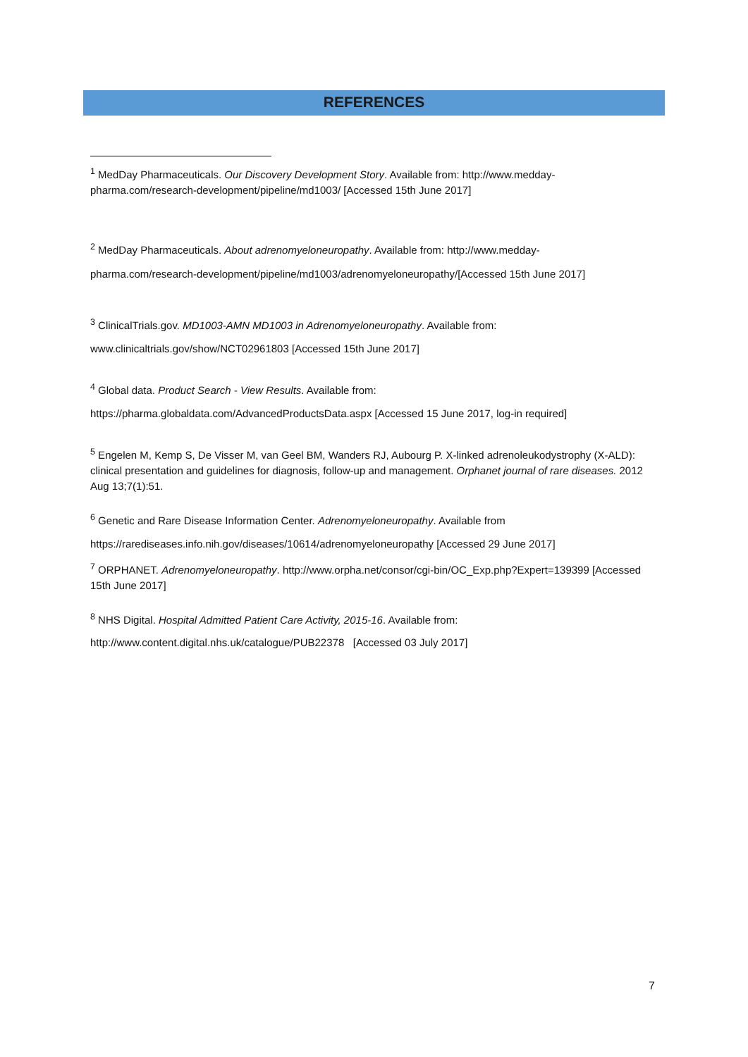REFERENCES
<sup>1</sup> MedDay Pharmaceuticals. Our Discovery Development Story. Available from: http://www.medday-pharma.com/research-development/pipeline/md1003/ [Accessed 15th June 2017]
<sup>2</sup> MedDay Pharmaceuticals. About adrenomyeloneuropathy. Available from: http://www.medday-
pharma.com/research-development/pipeline/md1003/adrenomyeloneuropathy/[Accessed 15th June 2017]
<sup>3</sup> ClinicalTrials.gov. MD1003-AMN MD1003 in Adrenomyeloneuropathy. Available from:
www.clinicaltrials.gov/show/NCT02961803 [Accessed 15th June 2017]
<sup>4</sup> Global data. Product Search - View Results. Available from:
https://pharma.globaldata.com/AdvancedProductsData.aspx [Accessed 15 June 2017, log-in required]
<sup>5</sup> Engelen M, Kemp S, De Visser M, van Geel BM, Wanders RJ, Aubourg P. X-linked adrenoleukodystrophy (X-ALD): clinical presentation and guidelines for diagnosis, follow-up and management. Orphanet journal of rare diseases. 2012 Aug 13;7(1):51.
<sup>6</sup> Genetic and Rare Disease Information Center. Adrenomyeloneuropathy. Available from
https://rarediseases.info.nih.gov/diseases/10614/adrenomyeloneuropathy [Accessed 29 June 2017]
<sup>7</sup> ORPHANET. Adrenomyeloneuropathy. http://www.orpha.net/consor/cgi-bin/OC_Exp.php?Expert=139399 [Accessed 15th June 2017]
<sup>8</sup> NHS Digital. Hospital Admitted Patient Care Activity, 2015-16. Available from:
http://www.content.digital.nhs.uk/catalogue/PUB22378 [Accessed 03 July 2017]
7